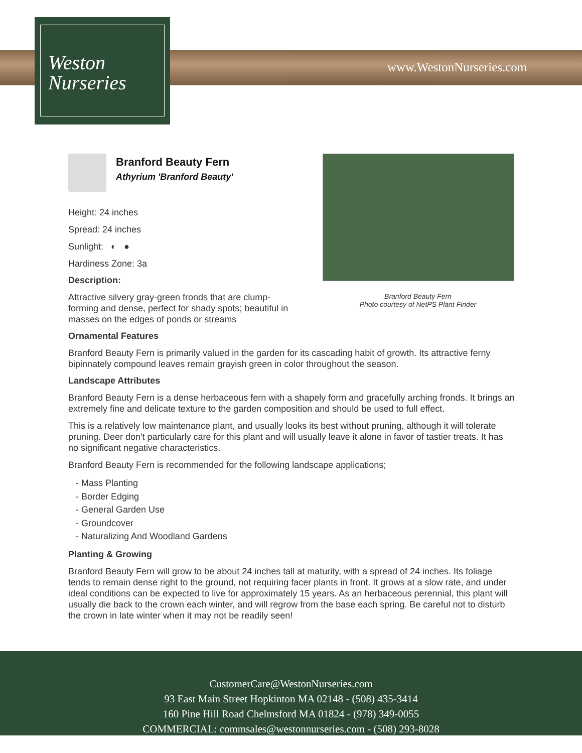Weston
Nurseries
www.WestonNurseries.com
Branford Beauty Fern
Photo courtesy of NetPS Plant Finder
Branford Beauty Fern
Athyrium 'Branford Beauty'
Height: 24 inches
Spread: 24 inches
Sunlight: ◐ ●
Hardiness Zone: 3a
Description:
Attractive silvery gray-green fronds that are clump-forming and dense, perfect for shady spots; beautiful in masses on the edges of ponds or streams
Ornamental Features
Branford Beauty Fern is primarily valued in the garden for its cascading habit of growth. Its attractive ferny bipinnately compound leaves remain grayish green in color throughout the season.
Landscape Attributes
Branford Beauty Fern is a dense herbaceous fern with a shapely form and gracefully arching fronds. It brings an extremely fine and delicate texture to the garden composition and should be used to full effect.
This is a relatively low maintenance plant, and usually looks its best without pruning, although it will tolerate pruning. Deer don't particularly care for this plant and will usually leave it alone in favor of tastier treats. It has no significant negative characteristics.
Branford Beauty Fern is recommended for the following landscape applications;
- Mass Planting
- Border Edging
- General Garden Use
- Groundcover
- Naturalizing And Woodland Gardens
Planting & Growing
Branford Beauty Fern will grow to be about 24 inches tall at maturity, with a spread of 24 inches. Its foliage tends to remain dense right to the ground, not requiring facer plants in front. It grows at a slow rate, and under ideal conditions can be expected to live for approximately 15 years. As an herbaceous perennial, this plant will usually die back to the crown each winter, and will regrow from the base each spring. Be careful not to disturb the crown in late winter when it may not be readily seen!
CustomerCare@WestonNurseries.com
93 East Main Street Hopkinton MA 02148 - (508) 435-3414
160 Pine Hill Road Chelmsford MA 01824 - (978) 349-0055
COMMERCIAL: commsales@westonnurseries.com - (508) 293-8028